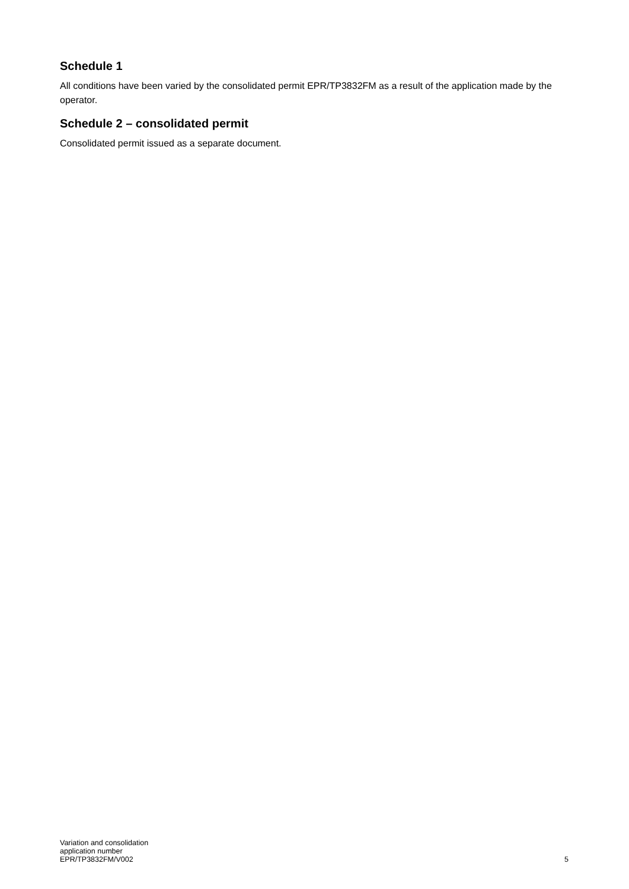Schedule 1
All conditions have been varied by the consolidated permit EPR/TP3832FM as a result of the application made by the operator.
Schedule 2 – consolidated permit
Consolidated permit issued as a separate document.
Variation and consolidation
application number
EPR/TP3832FM/V002
5